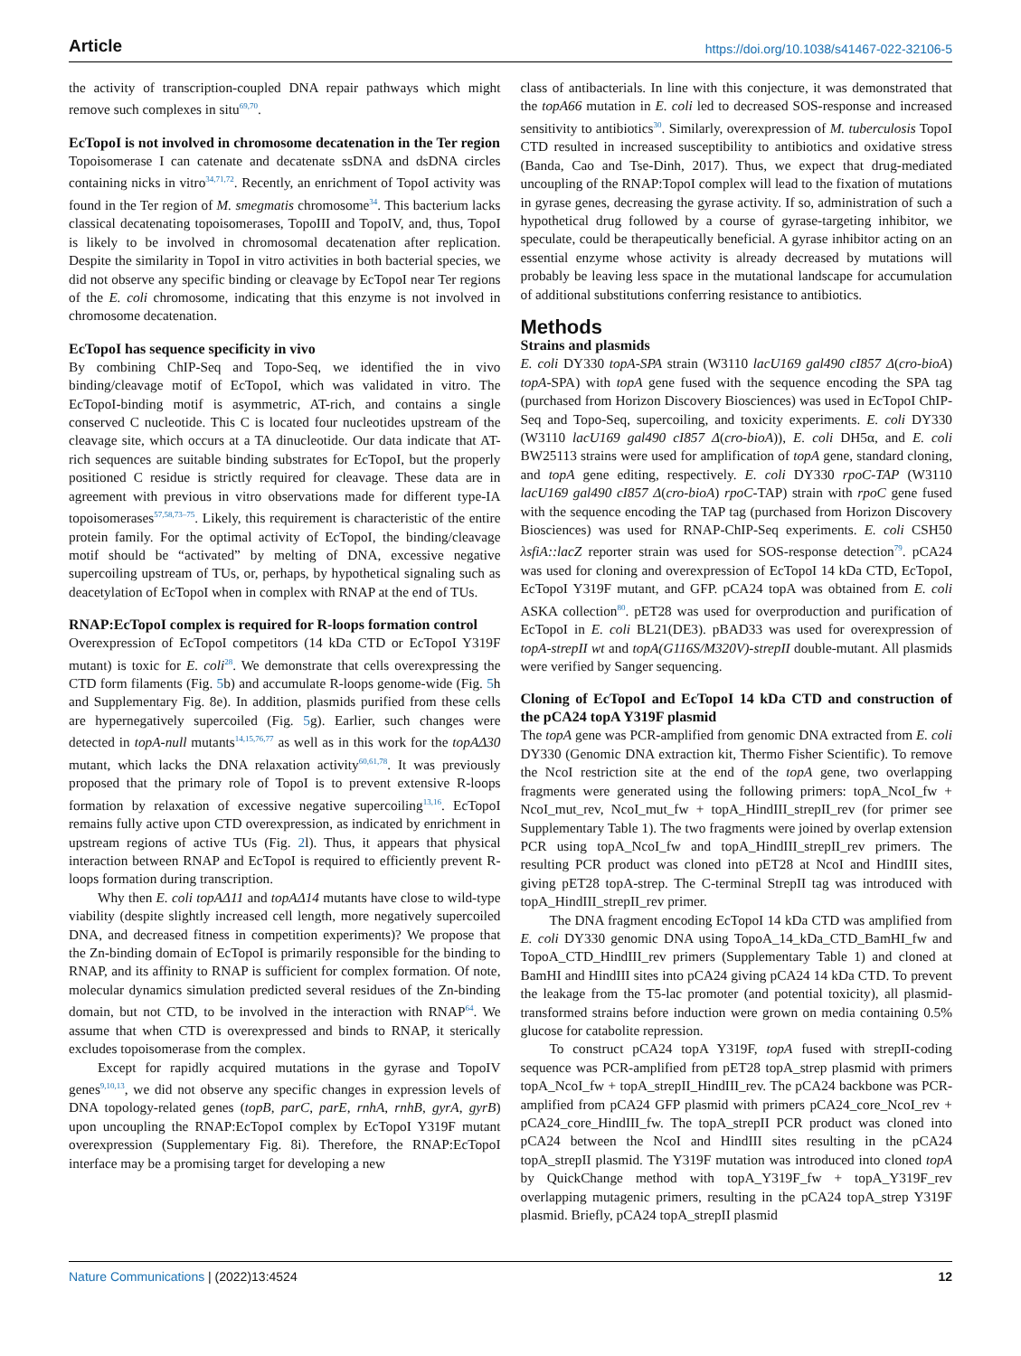Article https://doi.org/10.1038/s41467-022-32106-5
the activity of transcription-coupled DNA repair pathways which might remove such complexes in situ<sup>69,70</sup>.
EcTopoI is not involved in chromosome decatenation in the Ter region
Topoisomerase I can catenate and decatenate ssDNA and dsDNA circles containing nicks in vitro<sup>34,71,72</sup>. Recently, an enrichment of TopoI activity was found in the Ter region of M. smegmatis chromosome<sup>34</sup>. This bacterium lacks classical decatenating topoisomerases, TopoIII and TopoIV, and, thus, TopoI is likely to be involved in chromosomal decatenation after replication. Despite the similarity in TopoI in vitro activities in both bacterial species, we did not observe any specific binding or cleavage by EcTopoI near Ter regions of the E. coli chromosome, indicating that this enzyme is not involved in chromosome decatenation.
EcTopoI has sequence specificity in vivo
By combining ChIP-Seq and Topo-Seq, we identified the in vivo binding/cleavage motif of EcTopoI, which was validated in vitro. The EcTopoI-binding motif is asymmetric, AT-rich, and contains a single conserved C nucleotide. This C is located four nucleotides upstream of the cleavage site, which occurs at a TA dinucleotide. Our data indicate that AT-rich sequences are suitable binding substrates for EcTopoI, but the properly positioned C residue is strictly required for cleavage. These data are in agreement with previous in vitro observations made for different type-IA topoisomerases<sup>57,58,73–75</sup>. Likely, this requirement is characteristic of the entire protein family. For the optimal activity of EcTopoI, the binding/cleavage motif should be “activated” by melting of DNA, excessive negative supercoiling upstream of TUs, or, perhaps, by hypothetical signaling such as deacetylation of EcTopoI when in complex with RNAP at the end of TUs.
RNAP:EcTopoI complex is required for R-loops formation control
Overexpression of EcTopoI competitors (14 kDa CTD or EcTopoI Y319F mutant) is toxic for E. coli<sup>28</sup>. We demonstrate that cells overexpressing the CTD form filaments (Fig. 5b) and accumulate R-loops genome-wide (Fig. 5h and Supplementary Fig. 8e). In addition, plasmids purified from these cells are hypernegatively supercoiled (Fig. 5g). Earlier, such changes were detected in topA-null mutants<sup>14,15,76,77</sup> as well as in this work for the topAΔ30 mutant, which lacks the DNA relaxation activity<sup>60,61,78</sup>. It was previously proposed that the primary role of TopoI is to prevent extensive R-loops formation by relaxation of excessive negative supercoiling<sup>13,16</sup>. EcTopoI remains fully active upon CTD overexpression, as indicated by enrichment in upstream regions of active TUs (Fig. 2l). Thus, it appears that physical interaction between RNAP and EcTopoI is required to efficiently prevent R-loops formation during transcription.
Why then E. coli topAΔ11 and topAΔ14 mutants have close to wild-type viability (despite slightly increased cell length, more negatively supercoiled DNA, and decreased fitness in competition experiments)? We propose that the Zn-binding domain of EcTopoI is primarily responsible for the binding to RNAP, and its affinity to RNAP is sufficient for complex formation. Of note, molecular dynamics simulation predicted several residues of the Zn-binding domain, but not CTD, to be involved in the interaction with RNAP<sup>64</sup>. We assume that when CTD is overexpressed and binds to RNAP, it sterically excludes topoisomerase from the complex.
Except for rapidly acquired mutations in the gyrase and TopoIV genes<sup>9,10,13</sup>, we did not observe any specific changes in expression levels of DNA topology-related genes (topB, parC, parE, rnhA, rnhB, gyrA, gyrB) upon uncoupling the RNAP:EcTopoI complex by EcTopoI Y319F mutant overexpression (Supplementary Fig. 8i). Therefore, the RNAP:EcTopoI interface may be a promising target for developing a new
class of antibacterials. In line with this conjecture, it was demonstrated that the topA66 mutation in E. coli led to decreased SOS-response and increased sensitivity to antibiotics<sup>30</sup>. Similarly, overexpression of M. tuberculosis TopoI CTD resulted in increased susceptibility to antibiotics and oxidative stress (Banda, Cao and Tse-Dinh, 2017). Thus, we expect that drug-mediated uncoupling of the RNAP:TopoI complex will lead to the fixation of mutations in gyrase genes, decreasing the gyrase activity. If so, administration of such a hypothetical drug followed by a course of gyrase-targeting inhibitor, we speculate, could be therapeutically beneficial. A gyrase inhibitor acting on an essential enzyme whose activity is already decreased by mutations will probably be leaving less space in the mutational landscape for accumulation of additional substitutions conferring resistance to antibiotics.
Methods
Strains and plasmids
E. coli DY330 topA-SPA strain (W3110 lacU169 gal490 cI857 Δ(cro-bioA) topA-SPA) with topA gene fused with the sequence encoding the SPA tag (purchased from Horizon Discovery Biosciences) was used in EcTopoI ChIP-Seq and Topo-Seq, supercoiling, and toxicity experiments. E. coli DY330 (W3110 lacU169 gal490 cI857 Δ(cro-bioA)), E. coli DH5α, and E. coli BW25113 strains were used for amplification of topA gene, standard cloning, and topA gene editing, respectively. E. coli DY330 rpoC-TAP (W3110 lacU169 gal490 cI857 Δ(cro-bioA) rpoC-TAP) strain with rpoC gene fused with the sequence encoding the TAP tag (purchased from Horizon Discovery Biosciences) was used for RNAP-ChIP-Seq experiments. E. coli CSH50 λsfiA::lacZ reporter strain was used for SOS-response detection<sup>79</sup>. pCA24 was used for cloning and overexpression of EcTopoI 14 kDa CTD, EcTopoI, EcTopoI Y319F mutant, and GFP. pCA24 topA was obtained from E. coli ASKA collection<sup>80</sup>. pET28 was used for overproduction and purification of EcTopoI in E. coli BL21(DE3). pBAD33 was used for overexpression of topA-strepII wt and topA(G116S/M320V)-strepII double-mutant. All plasmids were verified by Sanger sequencing.
Cloning of EcTopoI and EcTopoI 14 kDa CTD and construction of the pCA24 topA Y319F plasmid
The topA gene was PCR-amplified from genomic DNA extracted from E. coli DY330 (Genomic DNA extraction kit, Thermo Fisher Scientific). To remove the NcoI restriction site at the end of the topA gene, two overlapping fragments were generated using the following primers: topA_NcoI_fw + NcoI_mut_rev, NcoI_mut_fw + topA_HindIII_strepII_rev (for primer see Supplementary Table 1). The two fragments were joined by overlap extension PCR using topA_NcoI_fw and topA_HindIII_strepII_rev primers. The resulting PCR product was cloned into pET28 at NcoI and HindIII sites, giving pET28 topA-strep. The C-terminal StrepII tag was introduced with topA_HindIII_strepII_rev primer.
The DNA fragment encoding EcTopoI 14 kDa CTD was amplified from E. coli DY330 genomic DNA using TopoA_14_kDa_CTD_BamHI_fw and TopoA_CTD_HindIII_rev primers (Supplementary Table 1) and cloned at BamHI and HindIII sites into pCA24 giving pCA24 14 kDa CTD. To prevent the leakage from the T5-lac promoter (and potential toxicity), all plasmid-transformed strains before induction were grown on media containing 0.5% glucose for catabolite repression.
To construct pCA24 topA Y319F, topA fused with strepII-coding sequence was PCR-amplified from pET28 topA_strep plasmid with primers topA_NcoI_fw + topA_strepII_HindIII_rev. The pCA24 backbone was PCR-amplified from pCA24 GFP plasmid with primers pCA24_core_NcoI_rev + pCA24_core_HindIII_fw. The topA_strepII PCR product was cloned into pCA24 between the NcoI and HindIII sites resulting in the pCA24 topA_strepII plasmid. The Y319F mutation was introduced into cloned topA by QuickChange method with topA_Y319F_fw + topA_Y319F_rev overlapping mutagenic primers, resulting in the pCA24 topA_strep Y319F plasmid. Briefly, pCA24 topA_strepII plasmid
Nature Communications | (2022)13:4524 12